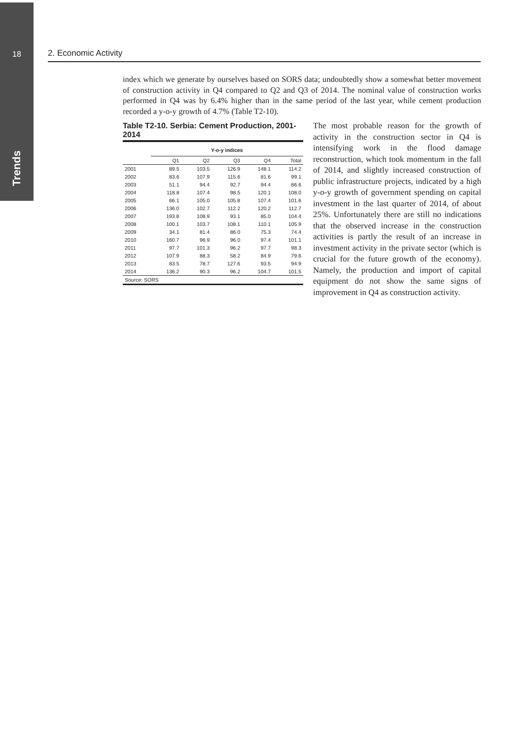18
Trends
2. Economic Activity
index which we generate by ourselves based on SORS data; undoubtedly show a somewhat better movement of construction activity in Q4 compared to Q2 and Q3 of 2014. The nominal value of construction works performed in Q4 was by 6.4% higher than in the same period of the last year, while cement production recorded a y-o-y growth of 4.7% (Table T2-10).
Table T2-10. Serbia: Cement Production, 2001-2014
| | Y-o-y indices | | | | |
| --- | --- | --- | --- | --- | --- |
| | Q1 | Q2 | Q3 | Q4 | Total |
| 2001 | 89.5 | 103.5 | 126.9 | 148.1 | 114.2 |
| 2002 | 83.6 | 107.9 | 115.6 | 81.6 | 99.1 |
| 2003 | 51.1 | 94.4 | 92.7 | 94.4 | 86.6 |
| 2004 | 118.8 | 107.4 | 98.5 | 120.1 | 108.0 |
| 2005 | 66.1 | 105.0 | 105.8 | 107.4 | 101.6 |
| 2006 | 136.0 | 102.7 | 112.2 | 120.2 | 112.7 |
| 2007 | 193.8 | 108.9 | 93.1 | 85.0 | 104.4 |
| 2008 | 100.1 | 103.7 | 108.1 | 110.1 | 105.9 |
| 2009 | 34.1 | 81.4 | 86.0 | 75.3 | 74.4 |
| 2010 | 160.7 | 96.9 | 96.0 | 97.4 | 101.1 |
| 2011 | 97.7 | 101.3 | 96.2 | 97.7 | 98.3 |
| 2012 | 107.9 | 88.3 | 58.2 | 84.9 | 79.6 |
| 2013 | 83.5 | 78.7 | 127.6 | 93.5 | 94.9 |
| 2014 | 136.2 | 90.3 | 96.2 | 104.7 | 101.5 |
| Source: SORS | | | | | |
The most probable reason for the growth of activity in the construction sector in Q4 is intensifying work in the flood damage reconstruction, which took momentum in the fall of 2014, and slightly increased construction of public infrastructure projects, indicated by a high y-o-y growth of government spending on capital investment in the last quarter of 2014, of about 25%. Unfortunately there are still no indications that the observed increase in the construction activities is partly the result of an increase in investment activity in the private sector (which is crucial for the future growth of the economy). Namely, the production and import of capital equipment do not show the same signs of improvement in Q4 as construction activity.